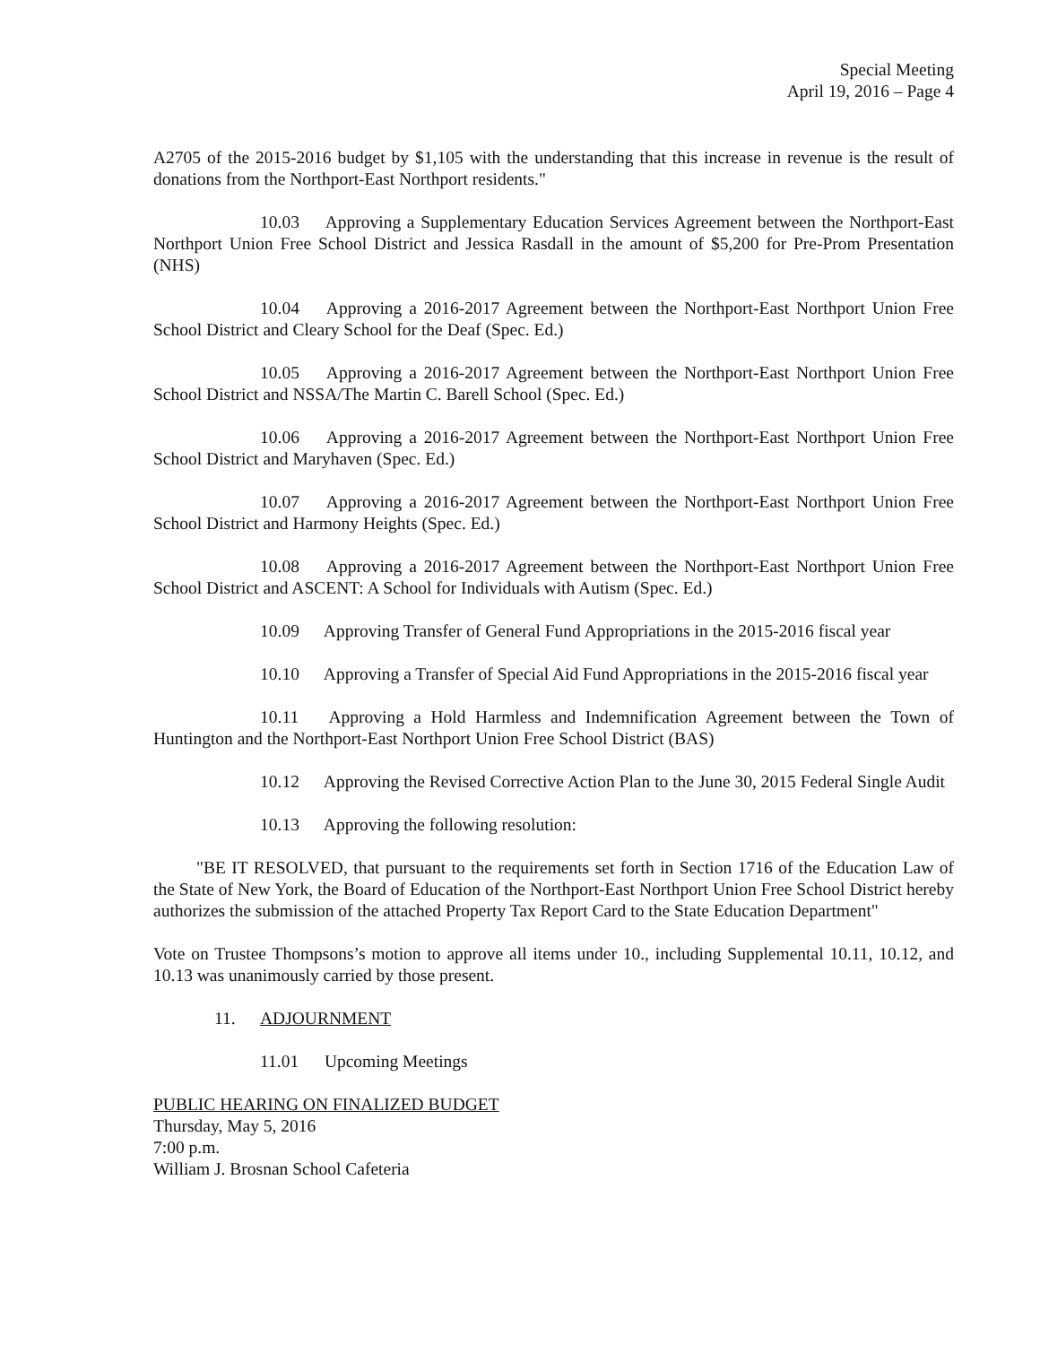Special Meeting
April 19, 2016 – Page 4
A2705 of the 2015-2016 budget by $1,105 with the understanding that this increase in revenue is the result of donations from the Northport-East Northport residents."
10.03 Approving a Supplementary Education Services Agreement between the Northport-East Northport Union Free School District and Jessica Rasdall in the amount of $5,200 for Pre-Prom Presentation (NHS)
10.04 Approving a 2016-2017 Agreement between the Northport-East Northport Union Free School District and Cleary School for the Deaf (Spec. Ed.)
10.05 Approving a 2016-2017 Agreement between the Northport-East Northport Union Free School District and NSSA/The Martin C. Barell School (Spec. Ed.)
10.06 Approving a 2016-2017 Agreement between the Northport-East Northport Union Free School District and Maryhaven (Spec. Ed.)
10.07 Approving a 2016-2017 Agreement between the Northport-East Northport Union Free School District and Harmony Heights (Spec. Ed.)
10.08 Approving a 2016-2017 Agreement between the Northport-East Northport Union Free School District and ASCENT: A School for Individuals with Autism (Spec. Ed.)
10.09 Approving Transfer of General Fund Appropriations in the 2015-2016 fiscal year
10.10 Approving a Transfer of Special Aid Fund Appropriations in the 2015-2016 fiscal year
10.11 Approving a Hold Harmless and Indemnification Agreement between the Town of Huntington and the Northport-East Northport Union Free School District (BAS)
10.12 Approving the Revised Corrective Action Plan to the June 30, 2015 Federal Single Audit
10.13 Approving the following resolution:
"BE IT RESOLVED, that pursuant to the requirements set forth in Section 1716 of the Education Law of the State of New York, the Board of Education of the Northport-East Northport Union Free School District hereby authorizes the submission of the attached Property Tax Report Card to the State Education Department"
Vote on Trustee Thompsons’s motion to approve all items under 10., including Supplemental 10.11, 10.12, and 10.13 was unanimously carried by those present.
11. ADJOURNMENT
11.01 Upcoming Meetings
PUBLIC HEARING ON FINALIZED BUDGET
Thursday, May 5, 2016
7:00 p.m.
William J. Brosnan School Cafeteria